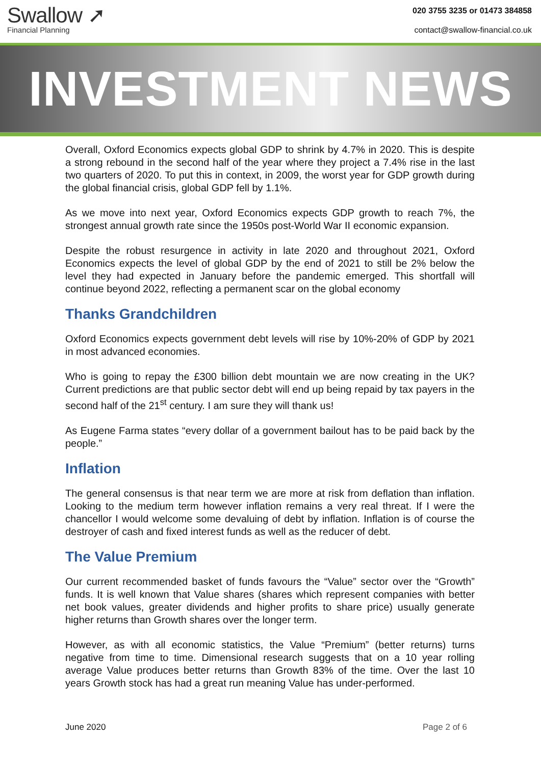Swallow ➚
Financial Planning
020 3755 3235 or 01473 384858
contact@swallow-financial.co.uk
INVESTMENT NEWS
Overall, Oxford Economics expects global GDP to shrink by 4.7% in 2020. This is despite a strong rebound in the second half of the year where they project a 7.4% rise in the last two quarters of 2020. To put this in context, in 2009, the worst year for GDP growth during the global financial crisis, global GDP fell by 1.1%.
As we move into next year, Oxford Economics expects GDP growth to reach 7%, the strongest annual growth rate since the 1950s post-World War II economic expansion.
Despite the robust resurgence in activity in late 2020 and throughout 2021, Oxford Economics expects the level of global GDP by the end of 2021 to still be 2% below the level they had expected in January before the pandemic emerged. This shortfall will continue beyond 2022, reflecting a permanent scar on the global economy
Thanks Grandchildren
Oxford Economics expects government debt levels will rise by 10%-20% of GDP by 2021 in most advanced economies.
Who is going to repay the £300 billion debt mountain we are now creating in the UK? Current predictions are that public sector debt will end up being repaid by tax payers in the second half of the 21<sup>st</sup> century. I am sure they will thank us!
As Eugene Farma states “every dollar of a government bailout has to be paid back by the people.”
Inflation
The general consensus is that near term we are more at risk from deflation than inflation. Looking to the medium term however inflation remains a very real threat. If I were the chancellor I would welcome some devaluing of debt by inflation. Inflation is of course the destroyer of cash and fixed interest funds as well as the reducer of debt.
The Value Premium
Our current recommended basket of funds favours the “Value” sector over the “Growth” funds. It is well known that Value shares (shares which represent companies with better net book values, greater dividends and higher profits to share price) usually generate higher returns than Growth shares over the longer term.
However, as with all economic statistics, the Value “Premium” (better returns) turns negative from time to time. Dimensional research suggests that on a 10 year rolling average Value produces better returns than Growth 83% of the time. Over the last 10 years Growth stock has had a great run meaning Value has under-performed.
June 2020 Page 2 of 6